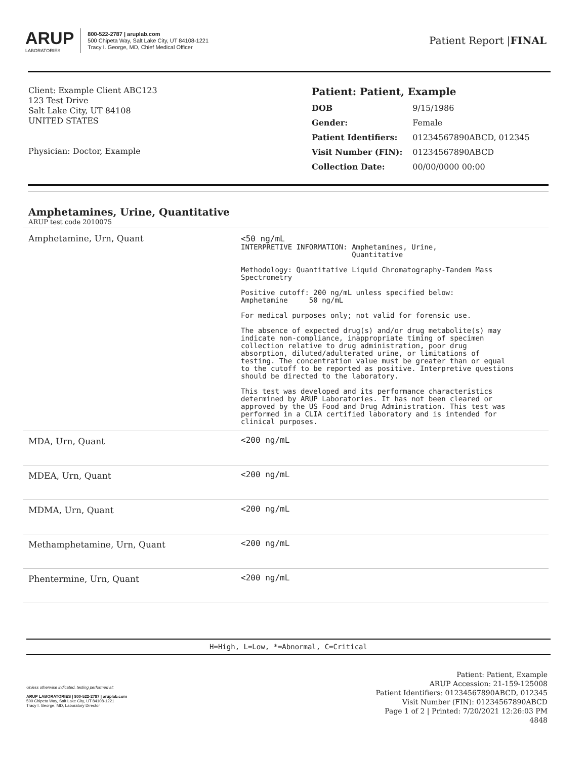ARUP
LABORATORIES
800-522-2787 | aruplab.com
500 Chipeta Way, Salt Lake City, UT 84108-1221
Tracy I. George, MD, Chief Medical Officer
Patient Report |FINAL
Client: Example Client ABC123
123 Test Drive
Salt Lake City, UT 84108
UNITED STATES
Physician: Doctor, Example
Patient: Patient, Example
| DOB | 9/15/1986 |
| Gender: | Female |
| Patient Identifiers: | 01234567890ABCD, 012345 |
| Visit Number (FIN): | 01234567890ABCD |
| Collection Date: | 00/00/0000 00:00 |
Amphetamines, Urine, Quantitative
ARUP test code 2010075
| Amphetamine, Urn, Quant | <50 ng/mL INTERPRETIVE INFORMATION: Amphetamines, Urine, Quantitative Methodology: Quantitative Liquid Chromatography-Tandem Mass Spectrometry Positive cutoff: 200 ng/mL unless specified below: Amphetamine 50 ng/mL For medical purposes only; not valid for forensic use. The absence of expected drug(s) and/or drug metabolite(s) may indicate non-compliance, inappropriate timing of specimen collection relative to drug administration, poor drug absorption, diluted/adulterated urine, or limitations of testing. The concentration value must be greater than or equal to the cutoff to be reported as positive. Interpretive questions should be directed to the laboratory. This test was developed and its performance characteristics determined by ARUP Laboratories. It has not been cleared or approved by the US Food and Drug Administration. This test was performed in a CLIA certified laboratory and is intended for clinical purposes. |
| MDA, Urn, Quant | <200 ng/mL |
| MDEA, Urn, Quant | <200 ng/mL |
| MDMA, Urn, Quant | <200 ng/mL |
| Methamphetamine, Urn, Quant | <200 ng/mL |
| Phentermine, Urn, Quant | <200 ng/mL |
H=High, L=Low, *=Abnormal, C=Critical
Unless otherwise indicated, testing performed at:
ARUP LABORATORIES | 800-522-2787 | aruplab.com
500 Chipeta Way, Salt Lake City, UT 84108-1221
Tracy I. George, MD, Laboratory Director
Patient: Patient, Example
ARUP Accession: 21-159-125008
Patient Identifiers: 01234567890ABCD, 012345
Visit Number (FIN): 01234567890ABCD
Page 1 of 2 | Printed: 7/20/2021 12:26:03 PM
4848